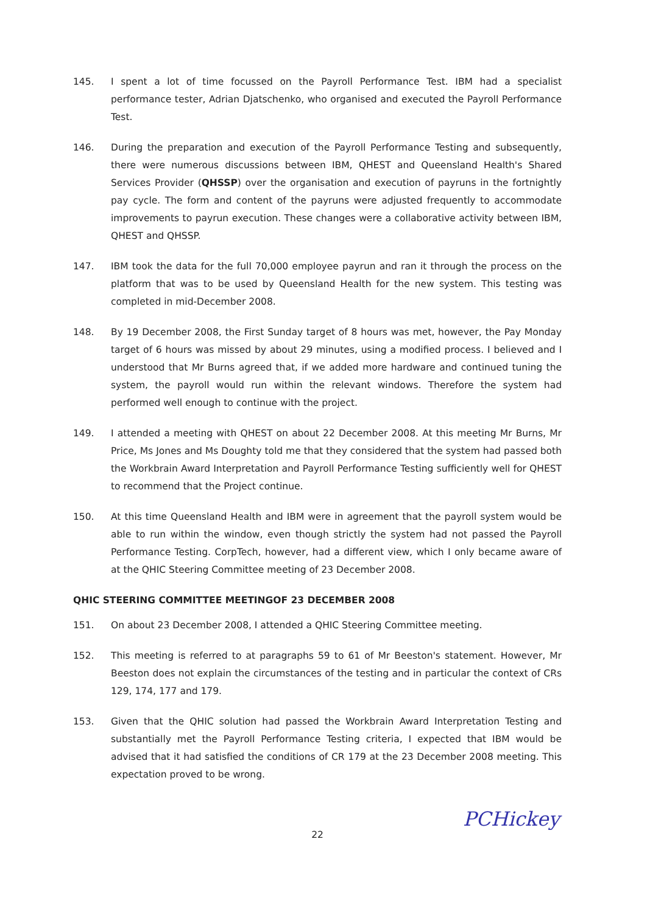145. I spent a lot of time focussed on the Payroll Performance Test. IBM had a specialist performance tester, Adrian Djatschenko, who organised and executed the Payroll Performance Test.
146. During the preparation and execution of the Payroll Performance Testing and subsequently, there were numerous discussions between IBM, QHEST and Queensland Health's Shared Services Provider (QHSSP) over the organisation and execution of payruns in the fortnightly pay cycle. The form and content of the payruns were adjusted frequently to accommodate improvements to payrun execution. These changes were a collaborative activity between IBM, QHEST and QHSSP.
147. IBM took the data for the full 70,000 employee payrun and ran it through the process on the platform that was to be used by Queensland Health for the new system. This testing was completed in mid-December 2008.
148. By 19 December 2008, the First Sunday target of 8 hours was met, however, the Pay Monday target of 6 hours was missed by about 29 minutes, using a modified process. I believed and I understood that Mr Burns agreed that, if we added more hardware and continued tuning the system, the payroll would run within the relevant windows. Therefore the system had performed well enough to continue with the project.
149. I attended a meeting with QHEST on about 22 December 2008. At this meeting Mr Burns, Mr Price, Ms Jones and Ms Doughty told me that they considered that the system had passed both the Workbrain Award Interpretation and Payroll Performance Testing sufficiently well for QHEST to recommend that the Project continue.
150. At this time Queensland Health and IBM were in agreement that the payroll system would be able to run within the window, even though strictly the system had not passed the Payroll Performance Testing. CorpTech, however, had a different view, which I only became aware of at the QHIC Steering Committee meeting of 23 December 2008.
QHIC STEERING COMMITTEE MEETINGOF 23 DECEMBER 2008
151. On about 23 December 2008, I attended a QHIC Steering Committee meeting.
152. This meeting is referred to at paragraphs 59 to 61 of Mr Beeston's statement. However, Mr Beeston does not explain the circumstances of the testing and in particular the context of CRs 129, 174, 177 and 179.
153. Given that the QHIC solution had passed the Workbrain Award Interpretation Testing and substantially met the Payroll Performance Testing criteria, I expected that IBM would be advised that it had satisfied the conditions of CR 179 at the 23 December 2008 meeting. This expectation proved to be wrong.
22
PCHickey